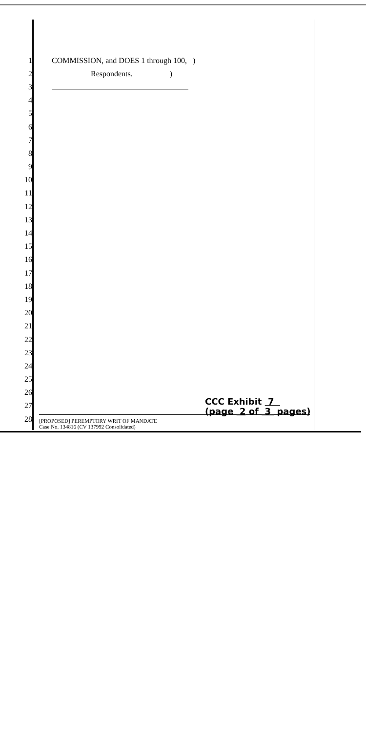1 COMMISSION, and DOES 1 through 100, )
2 Respondents. )
3
4
5
6
7
8
9
10
11
12
13
14
15
16
17
18
19
20
21
22
23
24
25
26
27
28
CCC Exhibit 7
(page 2 of 3 pages)
[PROPOSED] PEREMPTORY WRIT OF MANDATE
Case No. 134816 (CV 137992 Consolidated)